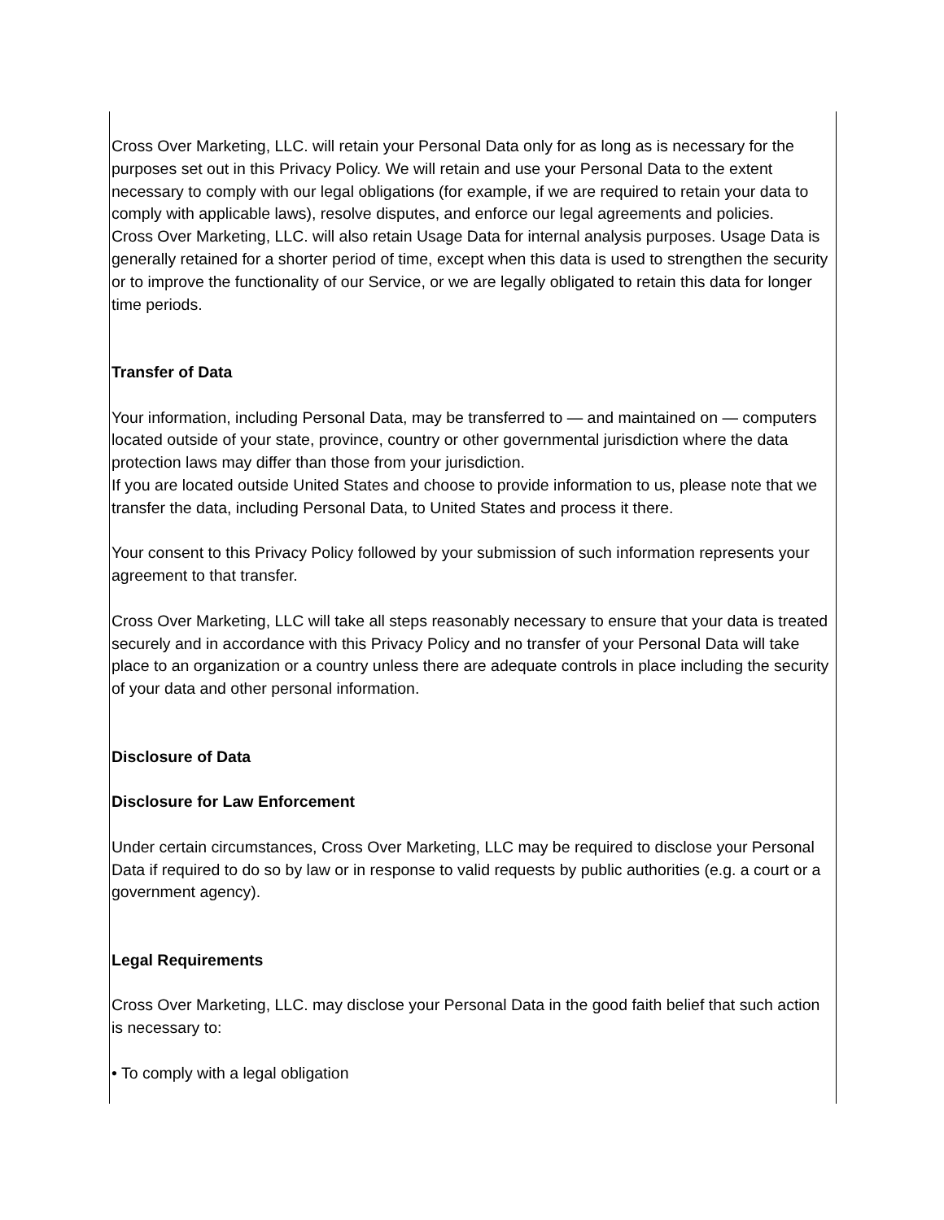Cross Over Marketing, LLC. will retain your Personal Data only for as long as is necessary for the purposes set out in this Privacy Policy. We will retain and use your Personal Data to the extent necessary to comply with our legal obligations (for example, if we are required to retain your data to comply with applicable laws), resolve disputes, and enforce our legal agreements and policies.
Cross Over Marketing, LLC. will also retain Usage Data for internal analysis purposes. Usage Data is generally retained for a shorter period of time, except when this data is used to strengthen the security or to improve the functionality of our Service, or we are legally obligated to retain this data for longer time periods.
Transfer of Data
Your information, including Personal Data, may be transferred to — and maintained on — computers located outside of your state, province, country or other governmental jurisdiction where the data protection laws may differ than those from your jurisdiction.
If you are located outside United States and choose to provide information to us, please note that we transfer the data, including Personal Data, to United States and process it there.
Your consent to this Privacy Policy followed by your submission of such information represents your agreement to that transfer.
Cross Over Marketing, LLC will take all steps reasonably necessary to ensure that your data is treated securely and in accordance with this Privacy Policy and no transfer of your Personal Data will take place to an organization or a country unless there are adequate controls in place including the security of your data and other personal information.
Disclosure of Data
Disclosure for Law Enforcement
Under certain circumstances, Cross Over Marketing, LLC may be required to disclose your Personal Data if required to do so by law or in response to valid requests by public authorities (e.g. a court or a government agency).
Legal Requirements
Cross Over Marketing, LLC. may disclose your Personal Data in the good faith belief that such action is necessary to:
• To comply with a legal obligation